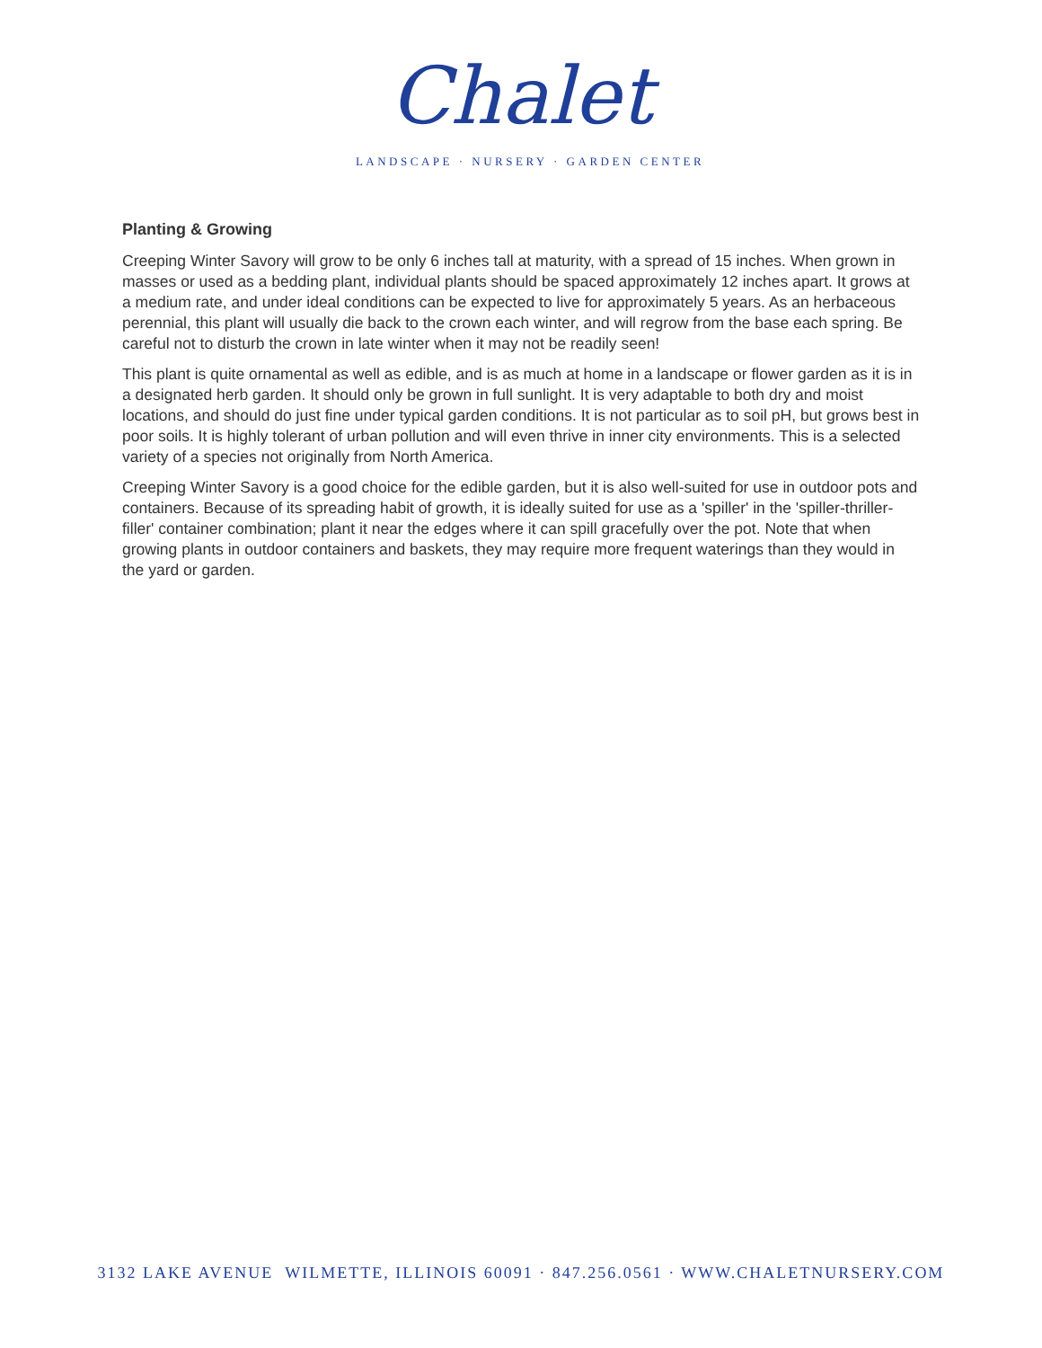Chalet
LANDSCAPE · NURSERY · GARDEN CENTER
Planting & Growing
Creeping Winter Savory will grow to be only 6 inches tall at maturity, with a spread of 15 inches. When grown in masses or used as a bedding plant, individual plants should be spaced approximately 12 inches apart. It grows at a medium rate, and under ideal conditions can be expected to live for approximately 5 years. As an herbaceous perennial, this plant will usually die back to the crown each winter, and will regrow from the base each spring. Be careful not to disturb the crown in late winter when it may not be readily seen!
This plant is quite ornamental as well as edible, and is as much at home in a landscape or flower garden as it is in a designated herb garden. It should only be grown in full sunlight. It is very adaptable to both dry and moist locations, and should do just fine under typical garden conditions. It is not particular as to soil pH, but grows best in poor soils. It is highly tolerant of urban pollution and will even thrive in inner city environments. This is a selected variety of a species not originally from North America.
Creeping Winter Savory is a good choice for the edible garden, but it is also well-suited for use in outdoor pots and containers. Because of its spreading habit of growth, it is ideally suited for use as a 'spiller' in the 'spiller-thriller-filler' container combination; plant it near the edges where it can spill gracefully over the pot. Note that when growing plants in outdoor containers and baskets, they may require more frequent waterings than they would in the yard or garden.
3132 LAKE AVENUE WILMETTE, ILLINOIS 60091 · 847.256.0561 · WWW.CHALETNURSERY.COM